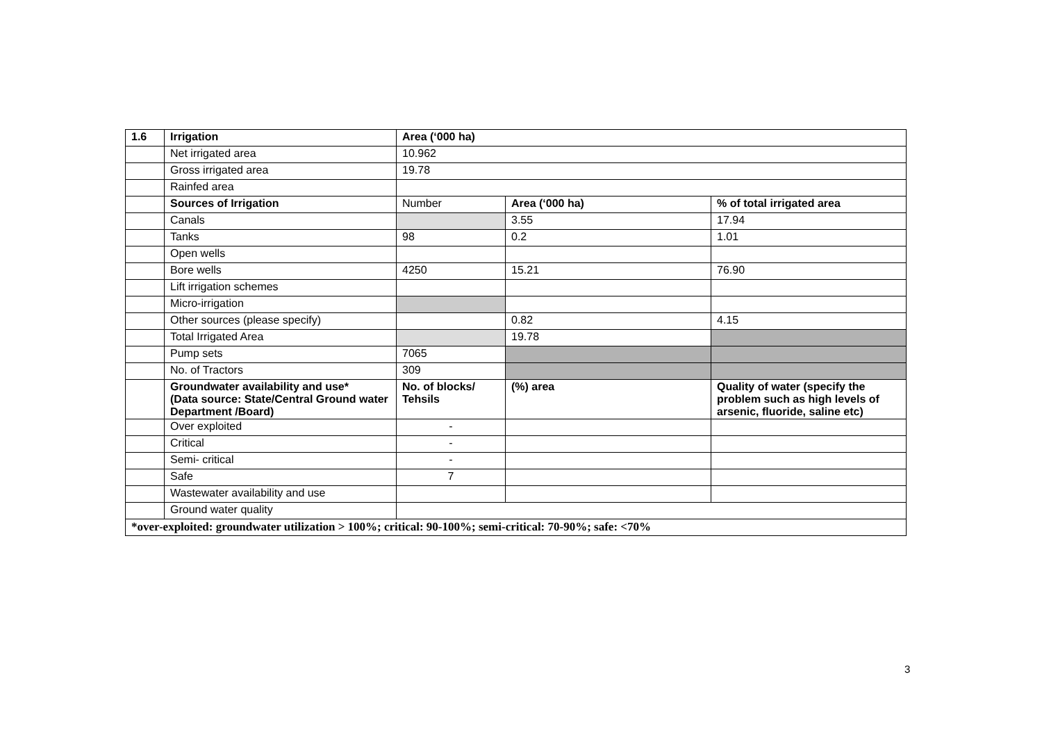| 1.6 | Irrigation | Area (‘000 ha) | | |
| --- | --- | --- | --- | --- |
| | Net irrigated area | 10.962 | | |
| | Gross irrigated area | 19.78 | | |
| | Rainfed area | | | |
| | Sources of Irrigation | Number | Area (‘000 ha) | % of total irrigated area |
| | Canals | | 3.55 | 17.94 |
| | Tanks | 98 | 0.2 | 1.01 |
| | Open wells | | | |
| | Bore wells | 4250 | 15.21 | 76.90 |
| | Lift irrigation schemes | | | |
| | Micro-irrigation | | | |
| | Other sources (please specify) | | 0.82 | 4.15 |
| | Total Irrigated Area | | 19.78 | |
| | Pump sets | 7065 | | |
| | No. of Tractors | 309 | | |
| | Groundwater availability and use* (Data source: State/Central Ground water Department /Board) | No. of blocks/ Tehsils | (%) area | Quality of water (specify the problem such as high levels of arsenic, fluoride, saline etc) |
| | Over exploited | - | | |
| | Critical | - | | |
| | Semi- critical | - | | |
| | Safe | 7 | | |
| | Wastewater availability and use | | | |
| | Ground water quality | | | |
| *over-exploited: groundwater utilization > 100%; critical: 90-100%; semi-critical: 70-90%; safe: <70% | | | | |
3